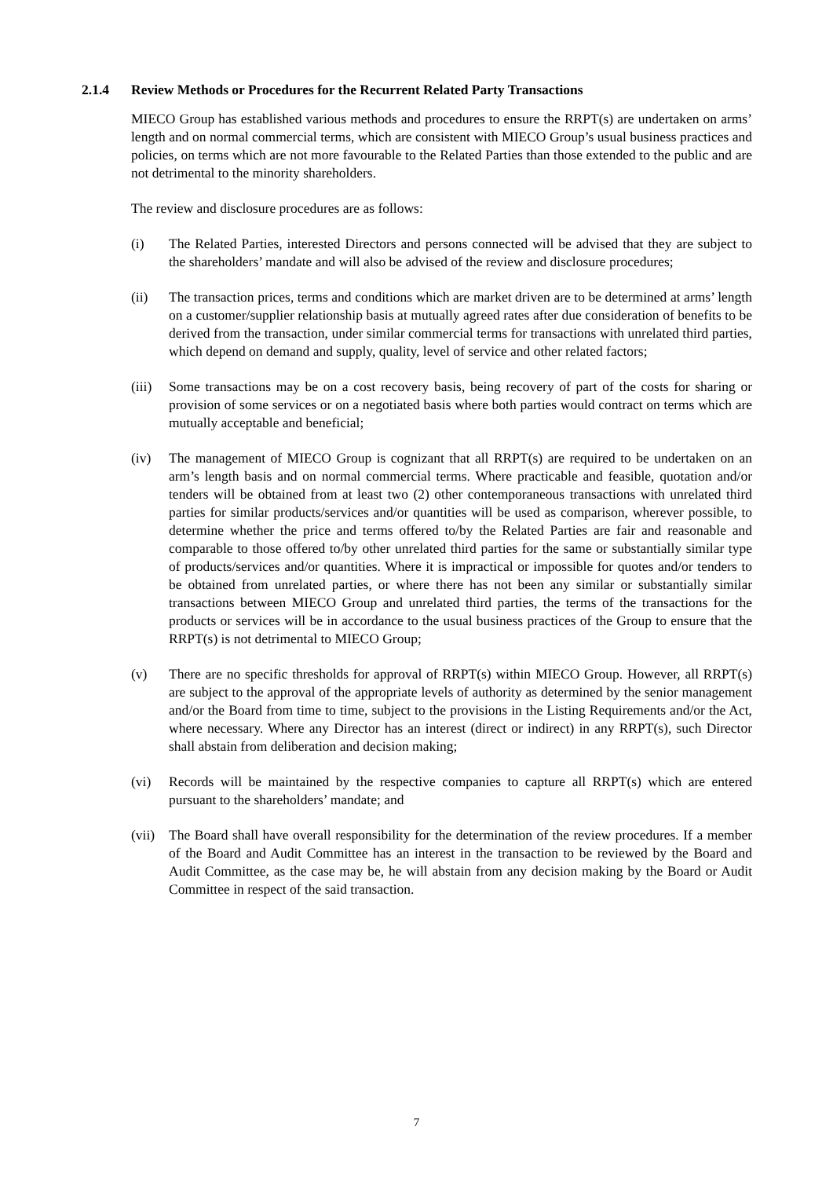2.1.4 Review Methods or Procedures for the Recurrent Related Party Transactions
MIECO Group has established various methods and procedures to ensure the RRPT(s) are undertaken on arms’ length and on normal commercial terms, which are consistent with MIECO Group’s usual business practices and policies, on terms which are not more favourable to the Related Parties than those extended to the public and are not detrimental to the minority shareholders.
The review and disclosure procedures are as follows:
(i) The Related Parties, interested Directors and persons connected will be advised that they are subject to the shareholders’ mandate and will also be advised of the review and disclosure procedures;
(ii) The transaction prices, terms and conditions which are market driven are to be determined at arms’ length on a customer/supplier relationship basis at mutually agreed rates after due consideration of benefits to be derived from the transaction, under similar commercial terms for transactions with unrelated third parties, which depend on demand and supply, quality, level of service and other related factors;
(iii) Some transactions may be on a cost recovery basis, being recovery of part of the costs for sharing or provision of some services or on a negotiated basis where both parties would contract on terms which are mutually acceptable and beneficial;
(iv) The management of MIECO Group is cognizant that all RRPT(s) are required to be undertaken on an arm’s length basis and on normal commercial terms. Where practicable and feasible, quotation and/or tenders will be obtained from at least two (2) other contemporaneous transactions with unrelated third parties for similar products/services and/or quantities will be used as comparison, wherever possible, to determine whether the price and terms offered to/by the Related Parties are fair and reasonable and comparable to those offered to/by other unrelated third parties for the same or substantially similar type of products/services and/or quantities. Where it is impractical or impossible for quotes and/or tenders to be obtained from unrelated parties, or where there has not been any similar or substantially similar transactions between MIECO Group and unrelated third parties, the terms of the transactions for the products or services will be in accordance to the usual business practices of the Group to ensure that the RRPT(s) is not detrimental to MIECO Group;
(v) There are no specific thresholds for approval of RRPT(s) within MIECO Group. However, all RRPT(s) are subject to the approval of the appropriate levels of authority as determined by the senior management and/or the Board from time to time, subject to the provisions in the Listing Requirements and/or the Act, where necessary. Where any Director has an interest (direct or indirect) in any RRPT(s), such Director shall abstain from deliberation and decision making;
(vi) Records will be maintained by the respective companies to capture all RRPT(s) which are entered pursuant to the shareholders’ mandate; and
(vii) The Board shall have overall responsibility for the determination of the review procedures. If a member of the Board and Audit Committee has an interest in the transaction to be reviewed by the Board and Audit Committee, as the case may be, he will abstain from any decision making by the Board or Audit Committee in respect of the said transaction.
7